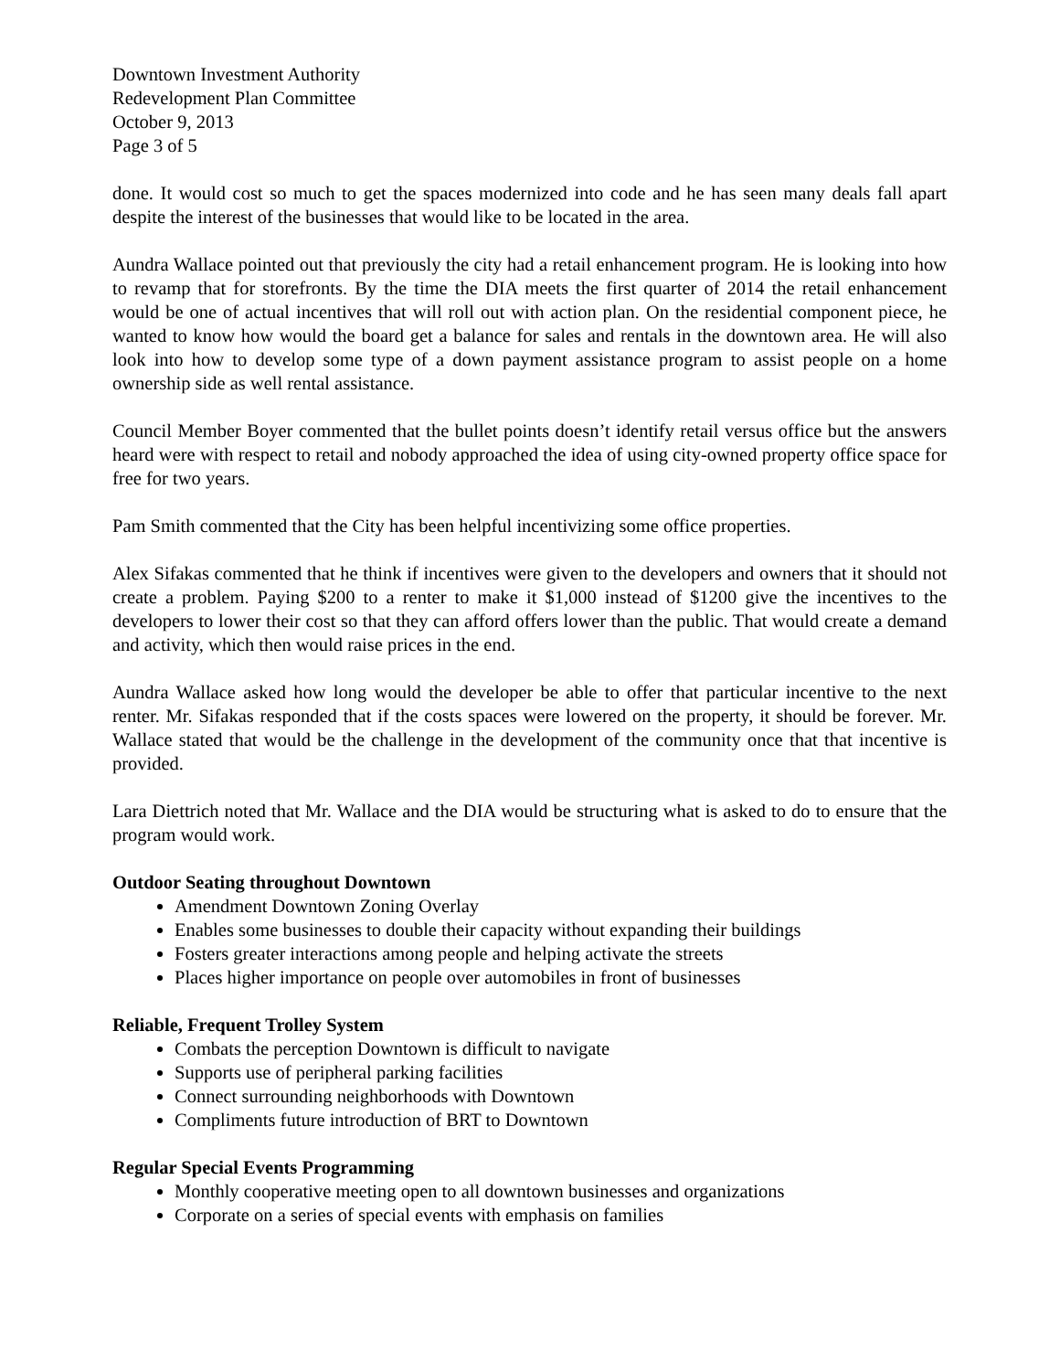Downtown Investment Authority
Redevelopment Plan Committee
October 9, 2013
Page 3 of 5
done. It would cost so much to get the spaces modernized into code and he has seen many deals fall apart despite the interest of the businesses that would like to be located in the area.
Aundra Wallace pointed out that previously the city had a retail enhancement program. He is looking into how to revamp that for storefronts. By the time the DIA meets the first quarter of 2014 the retail enhancement would be one of actual incentives that will roll out with action plan. On the residential component piece, he wanted to know how would the board get a balance for sales and rentals in the downtown area. He will also look into how to develop some type of a down payment assistance program to assist people on a home ownership side as well rental assistance.
Council Member Boyer commented that the bullet points doesn’t identify retail versus office but the answers heard were with respect to retail and nobody approached the idea of using city-owned property office space for free for two years.
Pam Smith commented that the City has been helpful incentivizing some office properties.
Alex Sifakas commented that he think if incentives were given to the developers and owners that it should not create a problem. Paying $200 to a renter to make it $1,000 instead of $1200 give the incentives to the developers to lower their cost so that they can afford offers lower than the public. That would create a demand and activity, which then would raise prices in the end.
Aundra Wallace asked how long would the developer be able to offer that particular incentive to the next renter. Mr. Sifakas responded that if the costs spaces were lowered on the property, it should be forever. Mr. Wallace stated that would be the challenge in the development of the community once that that incentive is provided.
Lara Diettrich noted that Mr. Wallace and the DIA would be structuring what is asked to do to ensure that the program would work.
Outdoor Seating throughout Downtown
Amendment Downtown Zoning Overlay
Enables some businesses to double their capacity without expanding their buildings
Fosters greater interactions among people and helping activate the streets
Places higher importance on people over automobiles in front of businesses
Reliable, Frequent Trolley System
Combats the perception Downtown is difficult to navigate
Supports use of peripheral parking facilities
Connect surrounding neighborhoods with Downtown
Compliments future introduction of BRT to Downtown
Regular Special Events Programming
Monthly cooperative meeting open to all downtown businesses and organizations
Corporate on a series of special events with emphasis on families